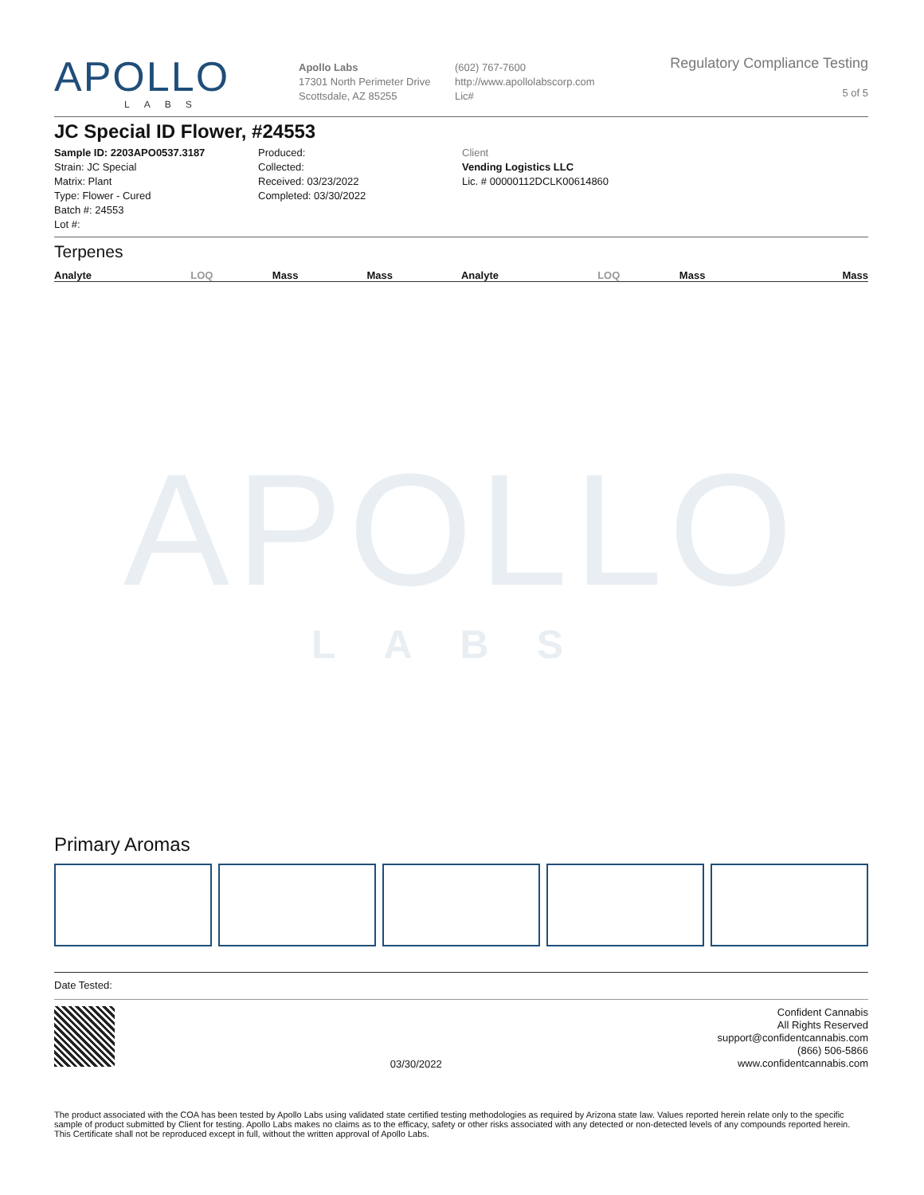APOLLO
LABS
Apollo Labs
17301 North Perimeter Drive
Scottsdale, AZ 85255
(602) 767-7600
http://www.apollolabscorp.com
Lic#
Regulatory Compliance Testing
5 of 5
JC Special ID Flower, #24553
Sample ID: 2203APO0537.3187
Strain: JC Special
Matrix: Plant
Type: Flower - Cured
Batch #: 24553
Lot #:
Produced:
Collected:
Received: 03/23/2022
Completed: 03/30/2022
Client
Vending Logistics LLC
Lic. # 00000112DCLK00614860
Terpenes
| Analyte | LOQ | Mass | Mass | Analyte | LOQ | Mass | Mass |
| --- | --- | --- | --- | --- | --- | --- | --- |
APOLLO
LABS
Primary Aromas
Date Tested:
03/30/2022
Confident Cannabis
All Rights Reserved
support@confidentcannabis.com
(866) 506-5866
www.confidentcannabis.com
The product associated with the COA has been tested by Apollo Labs using validated state certified testing methodologies as required by Arizona state law. Values reported herein relate only to the specific sample of product submitted by Client for testing. Apollo Labs makes no claims as to the efficacy, safety or other risks associated with any detected or non-detected levels of any compounds reported herein. This Certificate shall not be reproduced except in full, without the written approval of Apollo Labs.